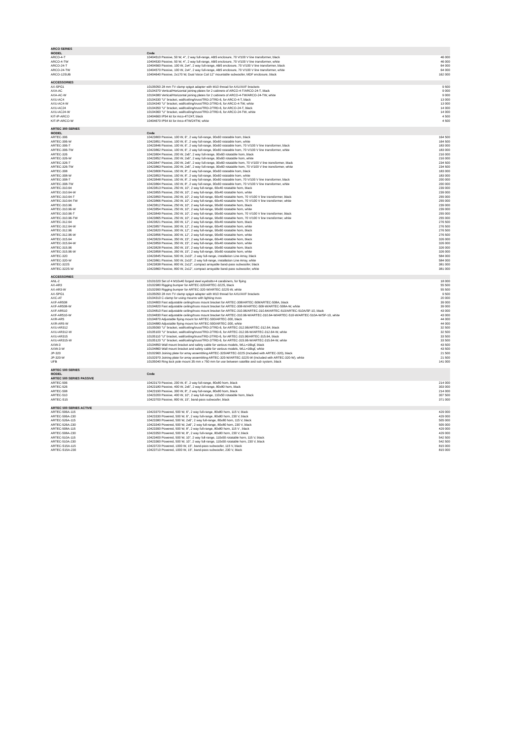| ARCO SERIES | | |
| MODEL | Code | |
| ARCO-4-T | 10404510 Passive, 50 W, 4", 2 way full-range, ABS enclosure, 70 V/100 V line transformer, black | 46 000 |
| ARCO-4-TW | 10404530 Passive, 50 W, 4", 2 way full-range, ABS enclosure, 70 V/100 V line transformer, white | 46 000 |
| ARCO-24-T | 10404560 Passive, 100 W, 2x4", 2 way full-range, ABS enclosure, 70 V/100 V line transformer, black | 64 000 |
| ARCO-24-TW | 10404570 Passive, 100 W, 2x4", 2 way full-range, ABS enclosure, 70 V/100 V line transformer, white | 64 000 |
| ARCO-12SUB | 10404640 Passive, 2x170 W, Dual Voice Coil 12" mountable subwoofer, MDF enclosure, black | 162 000 |
| ACCESSORIES | | |
| AX-SPG1 | 10105050 28 mm TV clamp spigot adapter with M10 thread for AXU/AXF brackets | 9 500 |
| AXA-AC | 10104370 Vertical/Horizontal joining plates for 2 cabinets of ARCO-4-T/ARCO-24-T, black | 9 000 |
| AXA-AC-W | 10104380 Vertical/Horizontal joining plates for 2 cabinets of ARCO-4-TW/ARCO-24-TW, white | 9 000 |
| AXU-AC4 | 10104330 "U" bracket, wall/ceiling/truss/TRD-2/TRD-6, for ARCO-4-T, black | 13 000 |
| AXU-AC4-W | 10104340 "U" bracket, wall/ceiling/truss/TRD-2/TRD-6, for ARCO-4-TW, white | 13 000 |
| AXU-AC24 | 10104350 "U" bracket, wall/ceiling/truss/TRD-2/TRD-6, for ARCO-24-T, black | 14 000 |
| AXU-AC24-W | 10104360 "U" bracket, wall/ceiling/truss/TRD-2/TRD-6, for ARCO-24-TW, white | 14 000 |
| KIT-IP-ARCO | 10404660 IP54 kit for Arco-4T/24T, black | 4 500 |
| KIT-IP-ARCO-W | 10404670 IP54 kit for Arco-4TW/24TW, white | 4 500 |
| ARTEC 300 SERIES | | |
| MODEL | Code | |
| ARTEC-306 | 10423800 Passive, 100 W, 6", 2 way full-range, 90x60 rotatable horn, black | 164 500 |
| ARTEC-306-W | 10423851 Passive, 100 W, 6", 2 way full-range, 90x60 rotatable horn, white | 164 500 |
| ARTEC-306-T | 10423846 Passive, 100 W, 6", 2 way full-range, 90x60 rotatable horn, 70 V/100 V line transformer, black | 183 000 |
| ARTEC-306-TW | 10423862 Passive, 100 W, 6", 2 way full-range, 90x60 rotatable horn, 70 V/100 V line transformer, white | 183 000 |
| ARTEC-326 | 10423804 Passive, 200 W, 2x6", 2 way full-range, 90x60 rotatable horn, black | 216 000 |
| ARTEC-326-W | 10423852 Passive, 200 W, 2x6", 2 way full-range, 90x60 rotatable horn, white | 216 000 |
| ARTEC-326-T | 10423847 Passive, 200 W, 2x6", 2 way full-range, 90x60 rotatable horn, 70 V/100 V line transformer, black | 234 500 |
| ARTEC-326-TW | 10423863 Passive, 200 W, 2x6", 2 way full-range, 90x60 rotatable horn, 70 V/100 V line transformer, white | 234 500 |
| ARTEC-308 | 10423808 Passive, 150 W, 8", 2 way full-range, 90x60 rotatable horn, black | 183 000 |
| ARTEC-308-W | 10423853 Passive, 150 W, 8", 2 way full-range, 90x60 rotatable horn, white | 183 000 |
| ARTEC-308-T | 10423848 Passive, 150 W, 8", 2 way full-range, 90x60 rotatable horn, 70 V/100 V line transformer, black | 200 000 |
| ARTEC-308-TW | 10423864 Passive, 150 W, 8", 2 way full-range, 90x60 rotatable horn, 70 V/100 V line transformer, white | 200 000 |
| ARTEC-310.64 | 10423813 Passive, 250 W, 10", 2 way full-range, 60x40 rotatable horn, black | 239 000 |
| ARTEC-310.64-W | 10423855 Passive, 250 W, 10", 2 way full-range, 60x40 rotatable horn, white | 239 000 |
| ARTEC-310.64-T | 10423850 Passive, 250 W, 10", 2 way full-range, 60x40 rotatable horn, 70 V/100 V line transformer, black | 255 000 |
| ARTEC-310.64-TW | 10423866 Passive, 250 W, 10", 2 way full-range, 60x40 rotatable horn, 70 V/100 V line transformer, white | 255 000 |
| ARTEC-310.96 | 10423812 Passive, 250 W, 10", 2 way full-range, 90x60 rotatable horn, black | 239 000 |
| ARTEC-310.96-W | 10423854 Passive, 250 W, 10", 2 way full-range, 90x60 rotatable horn, white | 239 000 |
| ARTEC-310.96-T | 10423849 Passive, 250 W, 10", 2 way full-range, 90x60 rotatable horn, 70 V/100 V line transformer, black | 255 000 |
| ARTEC-310.96-TW | 10423865 Passive, 250 W, 10", 2 way full-range, 90x60 rotatable horn, 70 V/100 V line transformer, white | 255 000 |
| ARTEC-312.64 | 10423821 Passive, 300 W, 12", 2 way full-range, 60x40 rotatable horn, black | 276 500 |
| ARTEC-312.64-W | 10423857 Passive, 300 W, 12", 2 way full-range, 60x40 rotatable horn, white | 276 500 |
| ARTEC-312.96 | 10423820 Passive, 300 W, 12", 2 way full-range, 90x60 rotatable horn, black | 276 500 |
| ARTEC-312.96-W | 10423856 Passive, 300 W, 12", 2 way full-range, 90x60 rotatable horn, white | 276 500 |
| ARTEC-315.64 | 10423829 Passive, 350 W, 15", 2 way full-range, 60x40 rotatable horn, black | 326 000 |
| ARTEC-315.64-W | 10423859 Passive, 350 W, 15", 2 way full-range, 60x40 rotatable horn, white | 326 000 |
| ARTEC-315.96 | 10423828 Passive, 350 W, 15", 2 way full-range, 90x60 rotatable horn, black | 326 000 |
| ARTEC-315.96-W | 10423858 Passive, 350 W, 15", 2 way full-range, 90x60 rotatable horn, white | 326 000 |
| ARTEC-320 | 10423845 Passive, 500 W, 2x10", 2 way full-range, installation Line Array, black | 584 000 |
| ARTEC-320-W | 10423861 Passive, 500 W, 2x10", 2 way full-range, installation Line Array, white | 584 000 |
| ARTEC-322S | 10423838 Passive, 800 W, 2x12", compact arrayable band-pass subwoofer, black | 381 000 |
| ARTEC-322S-W | 10423860 Passive, 800 W, 2x12", compact arrayable band-pass subwoofer, white | 381 000 |
| ACCESSORIES | | |
| ANL-2 | 10101020 Set of 4 M10x40 forged steel eyebolts+4 carabiners, for flying | 18 000 |
| AX-AR3 | 10102980 Rigging bumper for ARTEC-320/ARTEC-322S, black | 55 500 |
| AX-AR3-W | 10102990 Rigging bumper for ARTEC-320-W/ARTEC-322S-W, white | 55 500 |
| AX-SPG1 | 10105050 28 mm TV clamp spigot adapter with M10 thread for AXU/AXF brackets | 9 500 |
| AXC-AT | 10104310 C-clamp for using mounts with lighting truss | 20 000 |
| AXF-AR508 | 10104800 Fast adjustable ceiling/truss mount bracket for ARTEC-308/ARTEC-508/ARTEC-508A, black | 39 000 |
| AXF-AR508-W | 10104820 Fast adjustable ceiling/truss mount bracket for ARTEC-308-W/ARTEC-508-W/ARTEC-508A-W, white | 39 000 |
| AXF-AR510 | 10104810 Fast adjustable ceiling/truss mount bracket for ARTEC-310.96/ARTEC-310.64/ARTEC-510/ARTEC-510A/SF-10, black | 43 000 |
| AXF-AR510-W | 10104830 Fast adjustable ceiling/truss mount bracket for ARTEC-310.96-W/ARTEC-310.64-W/ARTEC-510-W/ARTEC-510A-W/SF-10, white | 43 000 |
| AXR-AR5 | 10104870 Adjustable flying mount for ARTEC-500/ARTEC-300, black | 44 000 |
| AXR-AR5-W | 10104880 Adjustable flying mount for ARTEC-500/ARTEC-300, white | 44 000 |
| AXU-AR312 | 10105090 "U" bracket, wall/ceiling/truss/TRD-2/TRD-6, for ARTEC-312.96/ARTEC-312.64, black | 32 500 |
| AXU-AR312-W | 10105100 "U" bracket, wall/ceiling/truss/TRD-2/TRD-6, for ARTEC-312.96-W/ARTEC-312.64-W, white | 32 500 |
| AXU-AR315 | 10105110 "U" bracket, wall/ceiling/truss/TRD-2/TRD-6, for ARTEC-315.96/ARTEC-315.64, black | 33 500 |
| AXU-AR315-W | 10105120 "U" bracket, wall/ceiling/truss/TRD-2/TRD-6, for ARTEC-315.96-W/ARTEC-315.64-W, white | 33 500 |
| AXW-3 | 10104850 Wall mount bracket and safety cable for various models, WLL=16kgf, black | 43 500 |
| AXW-3-W | 10104860 Wall mount bracket and safety cable for various models, WLL=16kgf, white | 43 500 |
| JP-320 | 10102960 Joining plate for array assembling ARTEC-320/ARTEC-322S (Included with ARTEC-320), black | 21 500 |
| JP-320-W | 10102970 Joining plate for array assembling ARTEC-320-W/ARTEC-322S-W (Included with ARTEC-320-W), white | 21 500 |
| UFB | 10105040 Ring lock pole mount 35 mm x 750 mm for use between satellite and sub system, black | 141 000 |
| ARTEC 500 SERIES | | |
| MODEL | Code | |
| ARTEC 500 SERIES PASSIVE | | |
| ARTEC-506 | 10423170 Passive, 200 W, 6", 2 way full-range, 80x80 horn, black | 214 000 |
| ARTEC-526 | 10423180 Passive, 400 W, 2x6", 2 way full-range, 80x80 horn, black | 303 000 |
| ARTEC-508 | 10423190 Passive, 300 W, 8", 2 way full-range, 80x80 horn, black | 214 000 |
| ARTEC-510 | 10423200 Passive, 400 W, 10", 2 way full-range, 110x50 rotatable horn, black | 307 500 |
| ARTEC-S15 | 10423700 Passive, 800 W, 15", band-pass subwoofer, black | 371 000 |
| ARTEC 500 SERIES ACTIVE | | |
| ARTEC-506A-115 | 10423370 Powered, 500 W, 6", 2 way full-range, 80x80 horn, 115 V, black | 429 000 |
| ARTEC-506A-230 | 10423330 Powered, 500 W, 6", 2 way full-range, 80x80 horn, 230 V, black | 429 000 |
| ARTEC-526A-115 | 10423380 Powered, 500 W, 2x6", 2 way full-range, 80x80 horn, 115 V, black | 505 000 |
| ARTEC-526A-230 | 10423340 Powered, 500 W, 2x6", 2 way full-range, 80x80 horn, 230 V, black | 505 000 |
| ARTEC-508A-115 | 10423390 Powered, 500 W, 8", 2 way full-range, 80x80 horn, 115 V , black | 429 000 |
| ARTEC-508A-230 | 10423350 Powered, 500 W, 8", 2 way full-range, 80x80 horn, 230 V, black | 429 000 |
| ARTEC-510A-115 | 10423400 Powered, 500 W, 10", 2 way full-range, 110x50 rotatable horn, 115 V, black | 542 500 |
| ARTEC-510A-230 | 10423360 Powered, 500 W, 10", 2 way full-range, 110x50 rotatable horn, 230 V, black | 542 500 |
| ARTEC-S15A-115 | 10423720 Powered, 1000 W, 15", band-pass subwoofer, 115 V, black | 815 000 |
| ARTEC-S15A-230 | 10423710 Powered, 1000 W, 15", band-pass subwoofer, 230 V, black | 815 000 |